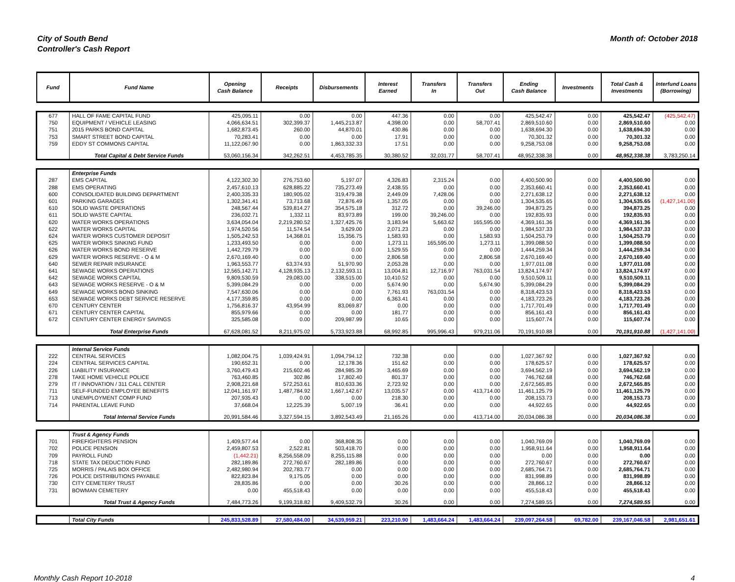City of South Bend
Controller's Cash Report
Month of: October 2018
| Fund | Fund Name | Opening Cash Balance | Receipts | Disbursements | Interest Earned | Transfers In | Transfers Out | Ending Cash Balance | Investments | Total Cash & Investments | Interfund Loans (Borrowing) |
| --- | --- | --- | --- | --- | --- | --- | --- | --- | --- | --- | --- |
| 677 | HALL OF FAME CAPITAL FUND | 425,095.11 | 0.00 | 0.00 | 447.36 | 0.00 | 0.00 | 425,542.47 | 0.00 | 425,542.47 | (425,542.47) |
| 750 | EQUIPMENT / VEHICLE LEASING | 4,066,634.51 | 302,399.37 | 1,445,213.87 | 4,398.00 | 0.00 | 58,707.41 | 2,869,510.60 | 0.00 | 2,869,510.60 | 0.00 |
| 751 | 2015 PARKS BOND CAPITAL | 1,682,873.45 | 260.00 | 44,870.01 | 430.86 | 0.00 | 0.00 | 1,638,694.30 | 0.00 | 1,638,694.30 | 0.00 |
| 753 | SMART STREET BOND CAPITAL | 70,283.41 | 0.00 | 0.00 | 17.91 | 0.00 | 0.00 | 70,301.32 | 0.00 | 70,301.32 | 0.00 |
| 759 | EDDY ST COMMONS CAPITAL | 11,122,067.90 | 0.00 | 1,863,332.33 | 17.51 | 0.00 | 0.00 | 9,258,753.08 | 0.00 | 9,258,753.08 | 0.00 |
| | Total Capital & Debt Service Funds | 53,060,156.34 | 342,262.51 | 4,453,785.35 | 30,380.52 | 32,031.77 | 58,707.41 | 48,952,338.38 | 0.00 | 48,952,338.38 | 3,783,250.14 |
| | Enterprise Funds | | | | | | | | | | |
| 287 | EMS CAPITAL | 4,122,302.30 | 276,753.60 | 5,197.07 | 4,326.83 | 2,315.24 | 0.00 | 4,400,500.90 | 0.00 | 4,400,500.90 | 0.00 |
| 288 | EMS OPERATING | 2,457,610.13 | 628,885.22 | 735,273.49 | 2,438.55 | 0.00 | 0.00 | 2,353,660.41 | 0.00 | 2,353,660.41 | 0.00 |
| 600 | CONSOLIDATED BUILDING DEPARTMENT | 2,400,335.33 | 180,905.02 | 319,479.38 | 2,449.09 | 7,428.06 | 0.00 | 2,271,638.12 | 0.00 | 2,271,638.12 | 0.00 |
| 601 | PARKING GARAGES | 1,302,341.41 | 73,713.68 | 72,876.49 | 1,357.05 | 0.00 | 0.00 | 1,304,535.65 | 0.00 | 1,304,535.65 | (1,427,141.00) |
| 610 | SOLID WASTE OPERATIONS | 248,567.44 | 539,814.27 | 354,575.18 | 312.72 | 0.00 | 39,246.00 | 394,873.25 | 0.00 | 394,873.25 | 0.00 |
| 611 | SOLID WASTE CAPITAL | 236,032.71 | 1,332.11 | 83,973.89 | 199.00 | 39,246.00 | 0.00 | 192,835.93 | 0.00 | 192,835.93 | 0.00 |
| 620 | WATER WORKS OPERATIONS | 3,634,054.04 | 2,219,280.52 | 1,327,425.76 | 3,183.94 | 5,663.62 | 165,595.00 | 4,369,161.36 | 0.00 | 4,369,161.36 | 0.00 |
| 622 | WATER WORKS CAPITAL | 1,974,520.56 | 11,574.54 | 3,629.00 | 2,071.23 | 0.00 | 0.00 | 1,984,537.33 | 0.00 | 1,984,537.33 | 0.00 |
| 624 | WATER WORKS CUSTOMER DEPOSIT | 1,505,242.53 | 14,368.01 | 15,356.75 | 1,583.93 | 0.00 | 1,583.93 | 1,504,253.79 | 0.00 | 1,504,253.79 | 0.00 |
| 625 | WATER WORKS SINKING FUND | 1,233,493.50 | 0.00 | 0.00 | 1,273.11 | 165,595.00 | 1,273.11 | 1,399,088.50 | 0.00 | 1,399,088.50 | 0.00 |
| 626 | WATER WORKS BOND RESERVE | 1,442,729.79 | 0.00 | 0.00 | 1,529.55 | 0.00 | 0.00 | 1,444,259.34 | 0.00 | 1,444,259.34 | 0.00 |
| 629 | WATER WORKS RESERVE - O & M | 2,670,169.40 | 0.00 | 0.00 | 2,806.58 | 0.00 | 2,806.58 | 2,670,169.40 | 0.00 | 2,670,169.40 | 0.00 |
| 640 | SEWER REPAIR INSURANCE | 1,963,553.77 | 63,374.93 | 51,970.90 | 2,053.28 | 0.00 | 0.00 | 1,977,011.08 | 0.00 | 1,977,011.08 | 0.00 |
| 641 | SEWAGE WORKS OPERATIONS | 12,565,142.71 | 4,128,935.13 | 2,132,593.11 | 13,004.81 | 12,716.97 | 763,031.54 | 13,824,174.97 | 0.00 | 13,824,174.97 | 0.00 |
| 642 | SEWAGE WORKS CAPITAL | 9,809,530.59 | 29,083.00 | 338,515.00 | 10,410.52 | 0.00 | 0.00 | 9,510,509.11 | 0.00 | 9,510,509.11 | 0.00 |
| 643 | SEWAGE WORKS RESERVE - O & M | 5,399,084.29 | 0.00 | 0.00 | 5,674.90 | 0.00 | 5,674.90 | 5,399,084.29 | 0.00 | 5,399,084.29 | 0.00 |
| 649 | SEWAGE WORKS BOND SINKING | 7,547,630.06 | 0.00 | 0.00 | 7,761.93 | 763,031.54 | 0.00 | 8,318,423.53 | 0.00 | 8,318,423.53 | 0.00 |
| 653 | SEWAGE WORKS DEBT SERVICE RESERVE | 4,177,359.85 | 0.00 | 0.00 | 6,363.41 | 0.00 | 0.00 | 4,183,723.26 | 0.00 | 4,183,723.26 | 0.00 |
| 670 | CENTURY CENTER | 1,756,816.37 | 43,954.99 | 83,069.87 | 0.00 | 0.00 | 0.00 | 1,717,701.49 | 0.00 | 1,717,701.49 | 0.00 |
| 671 | CENTURY CENTER CAPITAL | 855,979.66 | 0.00 | 0.00 | 181.77 | 0.00 | 0.00 | 856,161.43 | 0.00 | 856,161.43 | 0.00 |
| 672 | CENTURY CENTER ENERGY SAVINGS | 325,585.08 | 0.00 | 209,987.99 | 10.65 | 0.00 | 0.00 | 115,607.74 | 0.00 | 115,607.74 | 0.00 |
| | Total Enterprise Funds | 67,628,081.52 | 8,211,975.02 | 5,733,923.88 | 68,992.85 | 995,996.43 | 979,211.06 | 70,191,910.88 | 0.00 | 70,191,910.88 | (1,427,141.00) |
| | Internal Service Funds | | | | | | | | | | |
| 222 | CENTRAL SERVICES | 1,082,004.75 | 1,039,424.91 | 1,094,794.12 | 732.38 | 0.00 | 0.00 | 1,027,367.92 | 0.00 | 1,027,367.92 | 0.00 |
| 224 | CENTRAL SERVICES CAPITAL | 190,652.31 | 0.00 | 12,178.36 | 151.62 | 0.00 | 0.00 | 178,625.57 | 0.00 | 178,625.57 | 0.00 |
| 226 | LIABILITY INSURANCE | 3,760,479.43 | 215,602.46 | 284,985.39 | 3,465.69 | 0.00 | 0.00 | 3,694,562.19 | 0.00 | 3,694,562.19 | 0.00 |
| 278 | TAKE HOME VEHICLE POLICE | 763,460.85 | 302.86 | 17,802.40 | 801.37 | 0.00 | 0.00 | 746,762.68 | 0.00 | 746,762.68 | 0.00 |
| 279 | IT / INNOVATION / 311 CALL CENTER | 2,908,221.68 | 572,253.61 | 810,633.36 | 2,723.92 | 0.00 | 0.00 | 2,672,565.85 | 0.00 | 2,672,565.85 | 0.00 |
| 711 | SELF-FUNDED EMPLOYEE BENEFITS | 12,041,161.97 | 1,487,784.92 | 1,667,142.67 | 13,035.57 | 0.00 | 413,714.00 | 11,461,125.79 | 0.00 | 11,461,125.79 | 0.00 |
| 713 | UNEMPLOYMENT COMP FUND | 207,935.43 | 0.00 | 0.00 | 218.30 | 0.00 | 0.00 | 208,153.73 | 0.00 | 208,153.73 | 0.00 |
| 714 | PARENTAL LEAVE FUND | 37,668.04 | 12,225.39 | 5,007.19 | 36.41 | 0.00 | 0.00 | 44,922.65 | 0.00 | 44,922.65 | 0.00 |
| | Total Internal Service Funds | 20,991,584.46 | 3,327,594.15 | 3,892,543.49 | 21,165.26 | 0.00 | 413,714.00 | 20,034,086.38 | 0.00 | 20,034,086.38 | 0.00 |
| | Trust & Agency Funds | | | | | | | | | | |
| 701 | FIREFIGHTERS PENSION | 1,409,577.44 | 0.00 | 368,808.35 | 0.00 | 0.00 | 0.00 | 1,040,769.09 | 0.00 | 1,040,769.09 | 0.00 |
| 702 | POLICE PENSION | 2,459,807.53 | 2,522.81 | 503,418.70 | 0.00 | 0.00 | 0.00 | 1,958,911.64 | 0.00 | 1,958,911.64 | 0.00 |
| 709 | PAYROLL FUND | (1,442.21) | 8,256,558.09 | 8,255,115.88 | 0.00 | 0.00 | 0.00 | 0.00 | 0.00 | 0.00 | 0.00 |
| 718 | STATE TAX DEDUCTION FUND | 282,189.86 | 272,760.67 | 282,189.86 | 0.00 | 0.00 | 0.00 | 272,760.67 | 0.00 | 272,760.67 | 0.00 |
| 725 | MORRIS / PALAIS BOX OFFICE | 2,482,980.94 | 202,783.77 | 0.00 | 0.00 | 0.00 | 0.00 | 2,685,764.71 | 0.00 | 2,685,764.71 | 0.00 |
| 726 | POLICE DISTRIBUTIONS PAYABLE | 822,823.84 | 9,175.05 | 0.00 | 0.00 | 0.00 | 0.00 | 831,998.89 | 0.00 | 831,998.89 | 0.00 |
| 730 | CITY CEMETERY TRUST | 28,835.86 | 0.00 | 0.00 | 30.26 | 0.00 | 0.00 | 28,866.12 | 0.00 | 28,866.12 | 0.00 |
| 731 | BOWMAN CEMETERY | 0.00 | 455,518.43 | 0.00 | 0.00 | 0.00 | 0.00 | 455,518.43 | 0.00 | 455,518.43 | 0.00 |
| | Total Trust & Agency Funds | 7,484,773.26 | 9,199,318.82 | 9,409,532.79 | 30.26 | 0.00 | 0.00 | 7,274,589.55 | 0.00 | 7,274,589.55 | 0.00 |
| | Total City Funds | 245,833,528.89 | 27,580,484.00 | 34,539,959.21 | 223,210.90 | 1,483,664.24 | 1,483,664.24 | 239,097,264.58 | 69,782.00 | 239,167,046.58 | 2,981,651.61 |
Monthly Cash Report 10-2018 4